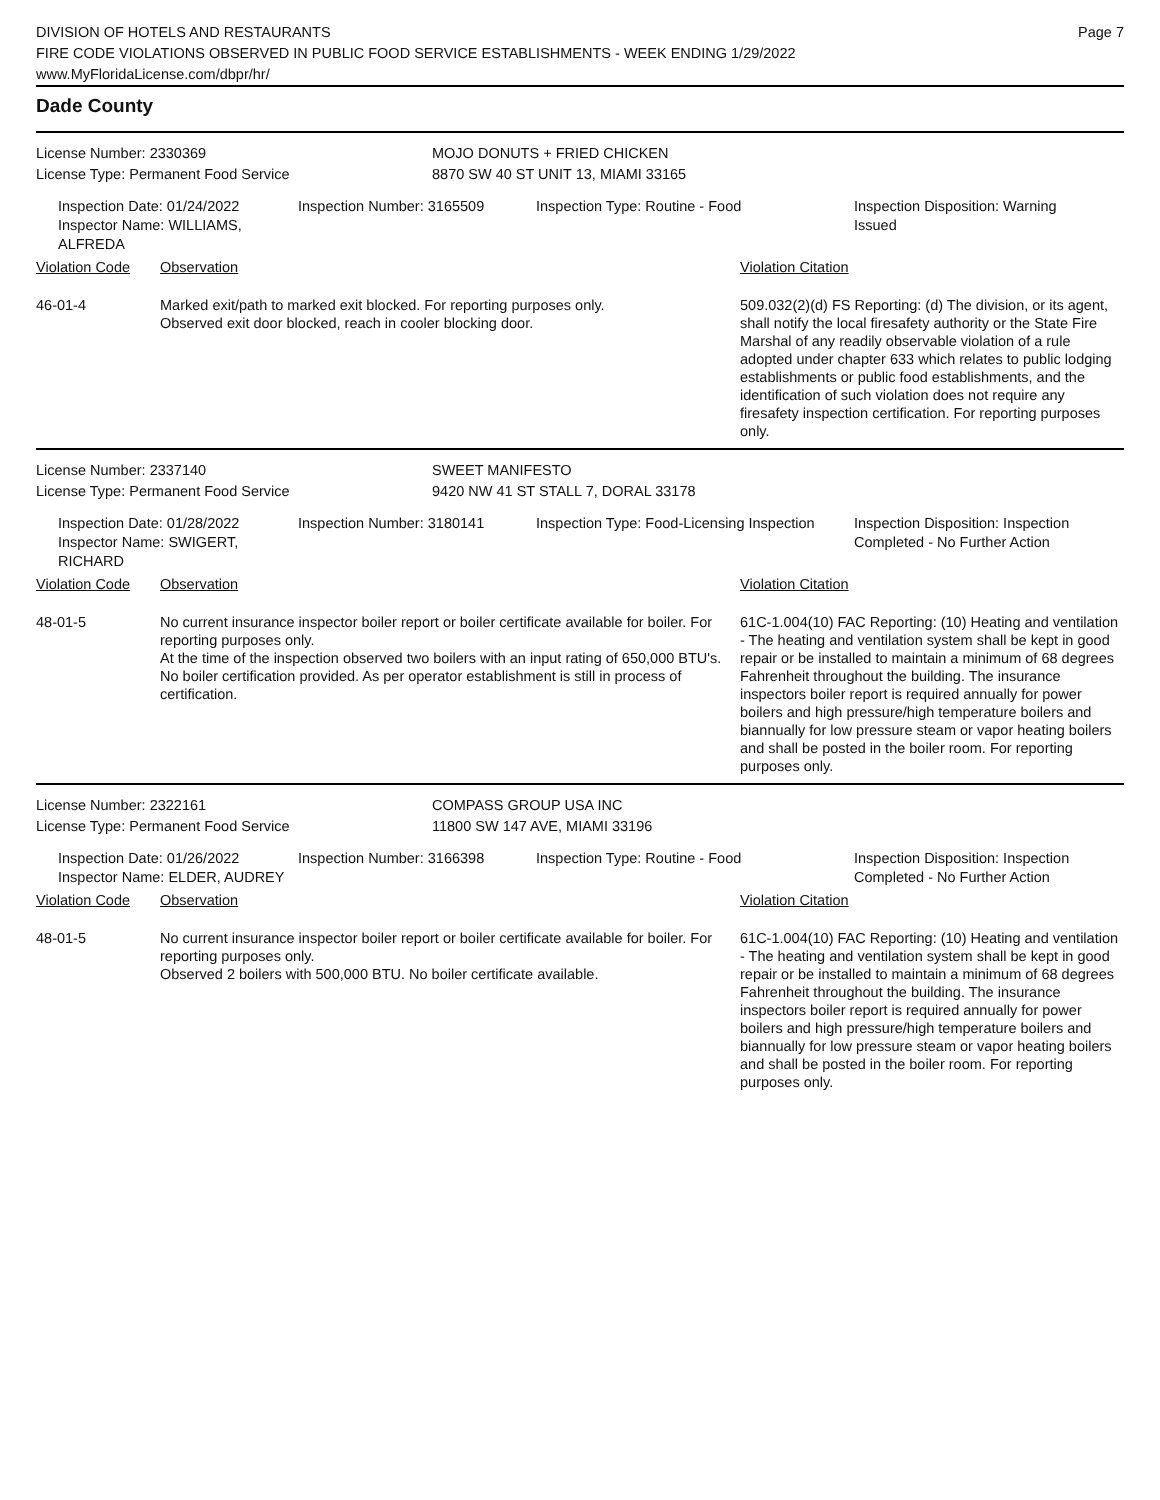DIVISION OF HOTELS AND RESTAURANTS
FIRE CODE VIOLATIONS OBSERVED IN PUBLIC FOOD SERVICE ESTABLISHMENTS - WEEK ENDING 1/29/2022
www.MyFloridaLicense.com/dbpr/hr/
Page 7
Dade County
License Number: 2330369
License Type: Permanent Food Service
MOJO DONUTS + FRIED CHICKEN
8870 SW 40 ST UNIT 13, MIAMI 33165
Inspection Date: 01/24/2022
Inspector Name: WILLIAMS, ALFREDA
Inspection Number: 3165509 Inspection Type: Routine - Food Inspection Disposition: Warning Issued
Violation Code Observation Violation Citation
46-01-4 Marked exit/path to marked exit blocked. For reporting purposes only.
Observed exit door blocked, reach in cooler blocking door.
509.032(2)(d) FS Reporting: (d) The division, or its agent, shall notify the local firesafety authority or the State Fire Marshal of any readily observable violation of a rule adopted under chapter 633 which relates to public lodging establishments or public food establishments, and the identification of such violation does not require any firesafety inspection certification. For reporting purposes only.
License Number: 2337140
License Type: Permanent Food Service
SWEET MANIFESTO
9420 NW 41 ST STALL 7, DORAL 33178
Inspection Date: 01/28/2022
Inspector Name: SWIGERT, RICHARD
Inspection Number: 3180141 Inspection Type: Food-Licensing Inspection
Inspection Disposition: Inspection Completed - No Further Action
Violation Code Observation Violation Citation
48-01-5 No current insurance inspector boiler report or boiler certificate available for boiler. For reporting purposes only.
At the time of the inspection observed two boilers with an input rating of 650,000 BTU's. No boiler certification provided. As per operator establishment is still in process of certification.
61C-1.004(10) FAC Reporting: (10) Heating and ventilation - The heating and ventilation system shall be kept in good repair or be installed to maintain a minimum of 68 degrees Fahrenheit throughout the building. The insurance inspectors boiler report is required annually for power boilers and high pressure/high temperature boilers and biannually for low pressure steam or vapor heating boilers and shall be posted in the boiler room. For reporting purposes only.
License Number: 2322161
License Type: Permanent Food Service
COMPASS GROUP USA INC
11800 SW 147 AVE, MIAMI 33196
Inspection Date: 01/26/2022
Inspector Name: ELDER, AUDREY
Inspection Number: 3166398 Inspection Type: Routine - Food Inspection Disposition: Inspection Completed - No Further Action
Violation Code Observation Violation Citation
48-01-5 No current insurance inspector boiler report or boiler certificate available for boiler. For reporting purposes only.
Observed 2 boilers with 500,000 BTU. No boiler certificate available.
61C-1.004(10) FAC Reporting: (10) Heating and ventilation - The heating and ventilation system shall be kept in good repair or be installed to maintain a minimum of 68 degrees Fahrenheit throughout the building. The insurance inspectors boiler report is required annually for power boilers and high pressure/high temperature boilers and biannually for low pressure steam or vapor heating boilers and shall be posted in the boiler room. For reporting purposes only.